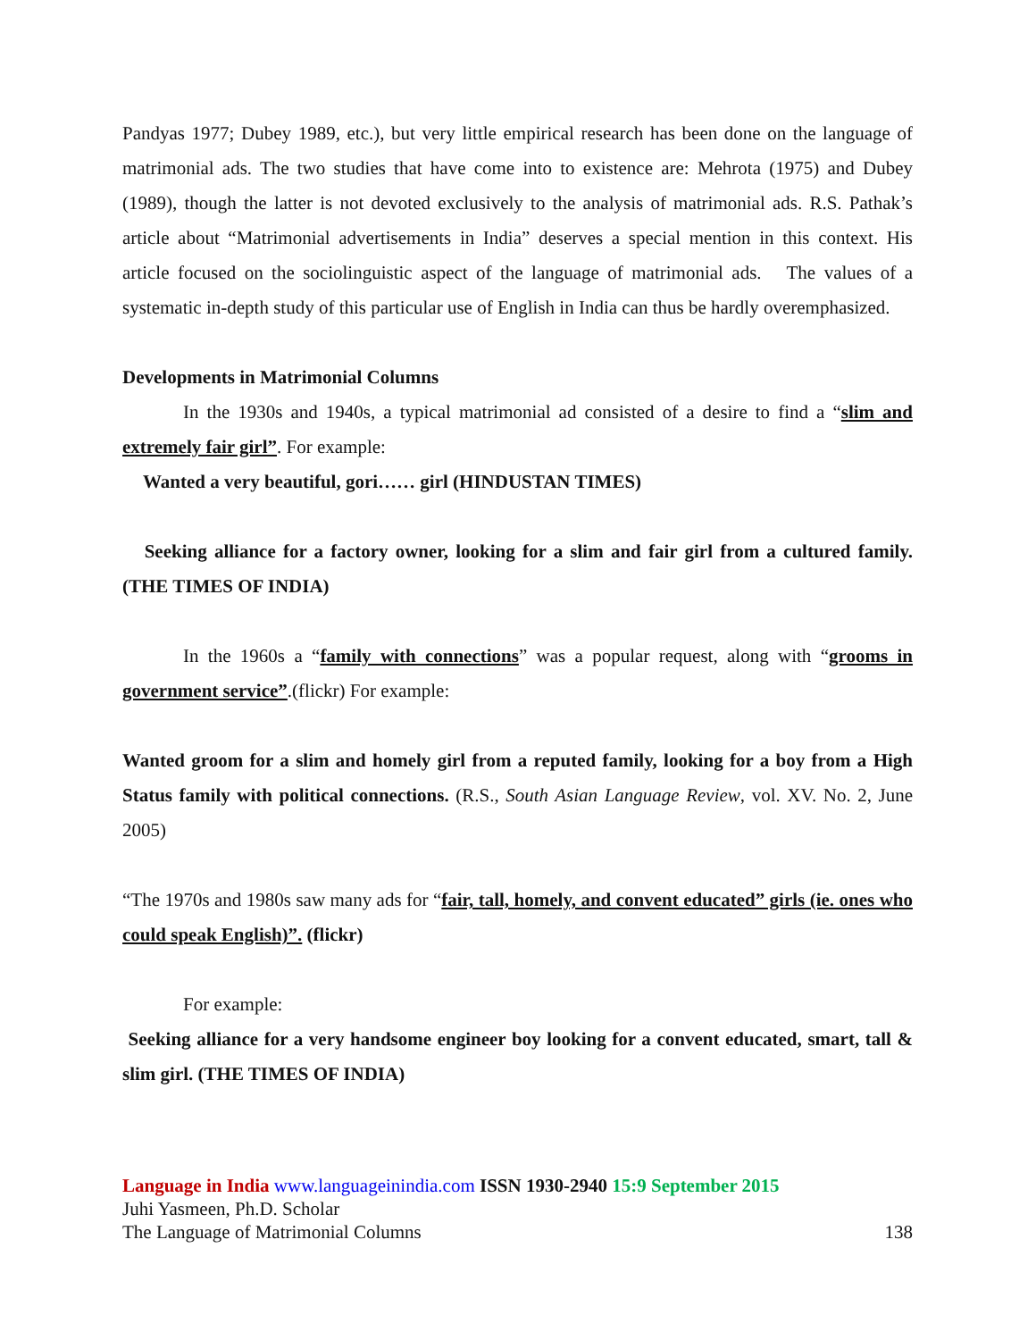Pandyas 1977; Dubey 1989, etc.), but very little empirical research has been done on the language of matrimonial ads. The two studies that have come into to existence are: Mehrota (1975) and Dubey (1989), though the latter is not devoted exclusively to the analysis of matrimonial ads. R.S. Pathak’s article about “Matrimonial advertisements in India” deserves a special mention in this context. His article focused on the sociolinguistic aspect of the language of matrimonial ads. The values of a systematic in-depth study of this particular use of English in India can thus be hardly overemphasized.
Developments in Matrimonial Columns
In the 1930s and 1940s, a typical matrimonial ad consisted of a desire to find a “slim and extremely fair girl”. For example:
Wanted a very beautiful, gori…… girl (HINDUSTAN TIMES)
Seeking alliance for a factory owner, looking for a slim and fair girl from a cultured family. (THE TIMES OF INDIA)
In the 1960s a “family with connections” was a popular request, along with “grooms in government service”.(flickr) For example:
Wanted groom for a slim and homely girl from a reputed family, looking for a boy from a High Status family with political connections. (R.S., South Asian Language Review, vol. XV. No. 2, June 2005)
“The 1970s and 1980s saw many ads for “fair, tall, homely, and convent educated” girls (ie. ones who could speak English)”. (flickr)
For example:
Seeking alliance for a very handsome engineer boy looking for a convent educated, smart, tall & slim girl. (THE TIMES OF INDIA)
Language in India www.languageinindia.com ISSN 1930-2940 15:9 September 2015
Juhi Yasmeen, Ph.D. Scholar
The Language of Matrimonial Columns 138